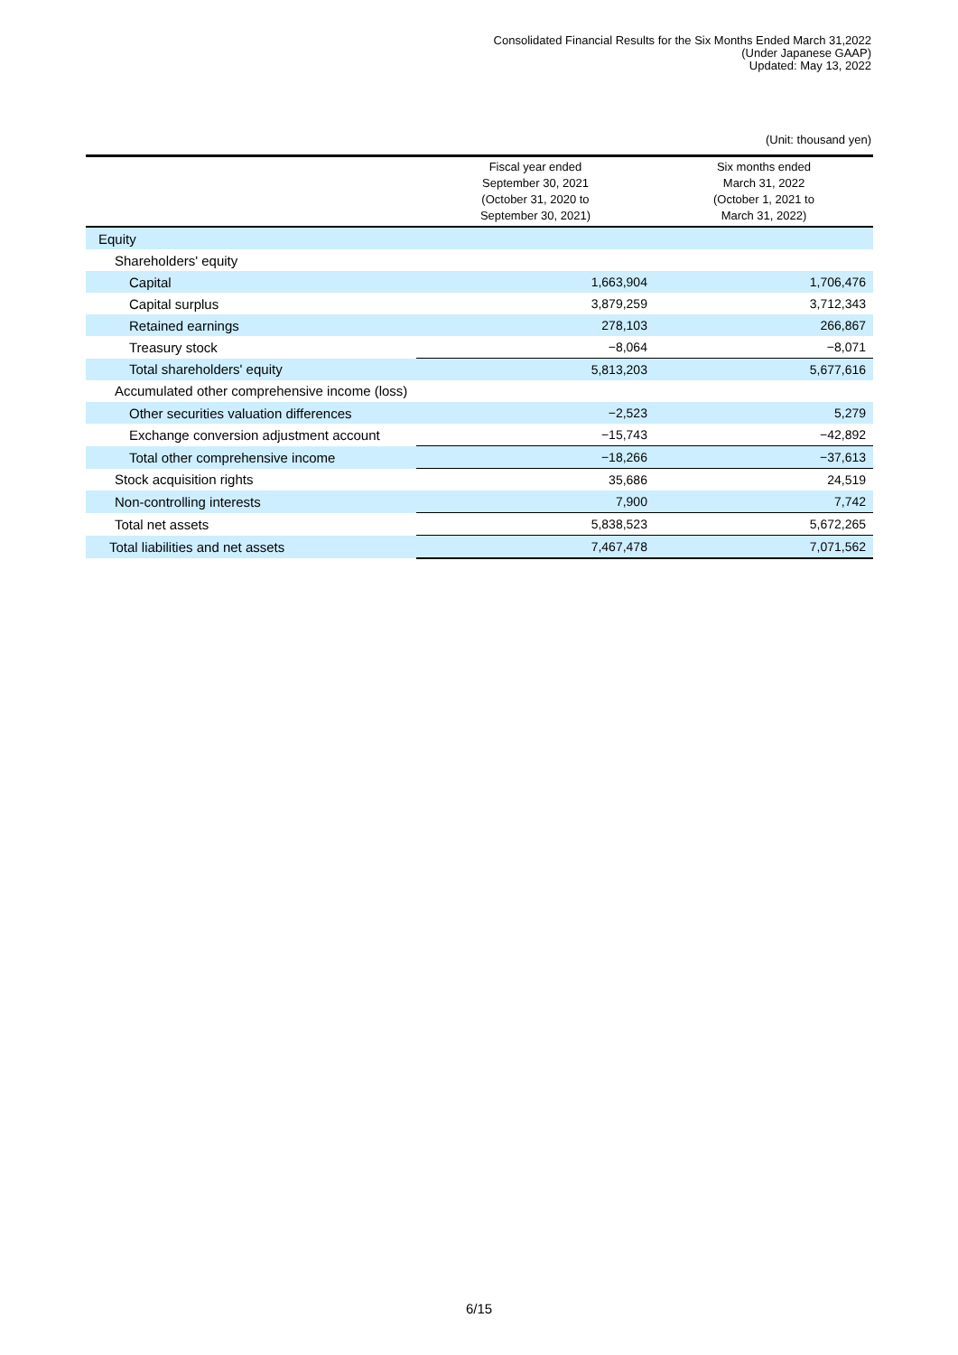Consolidated Financial Results for the Six Months Ended March 31,2022
(Under Japanese GAAP)
Updated: May 13, 2022
(Unit: thousand yen)
| | Fiscal year ended September 30, 2021 (October 31, 2020 to September 30, 2021) | Six months ended March 31, 2022 (October 1, 2021 to March 31, 2022) |
| --- | --- | --- |
| Equity | | |
| Shareholders' equity | | |
| Capital | 1,663,904 | 1,706,476 |
| Capital surplus | 3,879,259 | 3,712,343 |
| Retained earnings | 278,103 | 266,867 |
| Treasury stock | −8,064 | −8,071 |
| Total shareholders' equity | 5,813,203 | 5,677,616 |
| Accumulated other comprehensive income (loss) | | |
| Other securities valuation differences | −2,523 | 5,279 |
| Exchange conversion adjustment account | −15,743 | −42,892 |
| Total other comprehensive income | −18,266 | −37,613 |
| Stock acquisition rights | 35,686 | 24,519 |
| Non-controlling interests | 7,900 | 7,742 |
| Total net assets | 5,838,523 | 5,672,265 |
| Total liabilities and net assets | 7,467,478 | 7,071,562 |
6/15